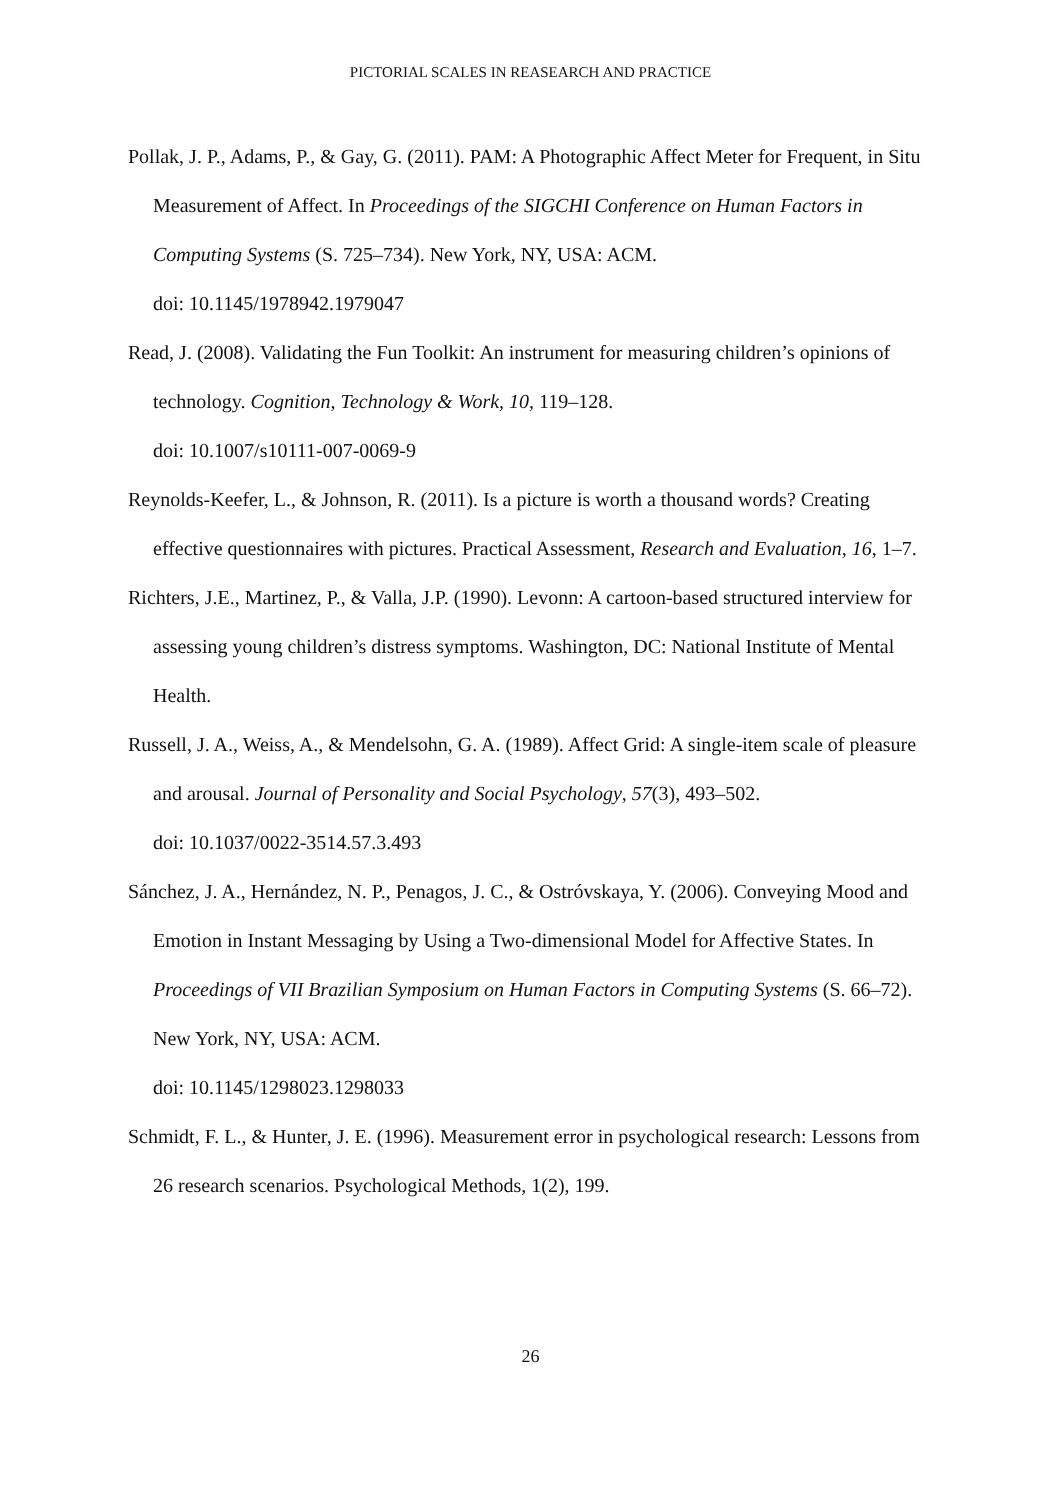PICTORIAL SCALES IN REASEARCH AND PRACTICE
Pollak, J. P., Adams, P., & Gay, G. (2011). PAM: A Photographic Affect Meter for Frequent, in Situ Measurement of Affect. In Proceedings of the SIGCHI Conference on Human Factors in Computing Systems (S. 725–734). New York, NY, USA: ACM.
doi: 10.1145/1978942.1979047
Read, J. (2008). Validating the Fun Toolkit: An instrument for measuring children’s opinions of technology. Cognition, Technology & Work, 10, 119–128.
doi: 10.1007/s10111-007-0069-9
Reynolds-Keefer, L., & Johnson, R. (2011). Is a picture is worth a thousand words? Creating effective questionnaires with pictures. Practical Assessment, Research and Evaluation, 16, 1–7.
Richters, J.E., Martinez, P., & Valla, J.P. (1990). Levonn: A cartoon-based structured interview for assessing young children’s distress symptoms. Washington, DC: National Institute of Mental Health.
Russell, J. A., Weiss, A., & Mendelsohn, G. A. (1989). Affect Grid: A single-item scale of pleasure and arousal. Journal of Personality and Social Psychology, 57(3), 493–502.
doi: 10.1037/0022-3514.57.3.493
Sánchez, J. A., Hernández, N. P., Penagos, J. C., & Ostróvskaya, Y. (2006). Conveying Mood and Emotion in Instant Messaging by Using a Two-dimensional Model for Affective States. In Proceedings of VII Brazilian Symposium on Human Factors in Computing Systems (S. 66–72). New York, NY, USA: ACM.
doi: 10.1145/1298023.1298033
Schmidt, F. L., & Hunter, J. E. (1996). Measurement error in psychological research: Lessons from 26 research scenarios. Psychological Methods, 1(2), 199.
26